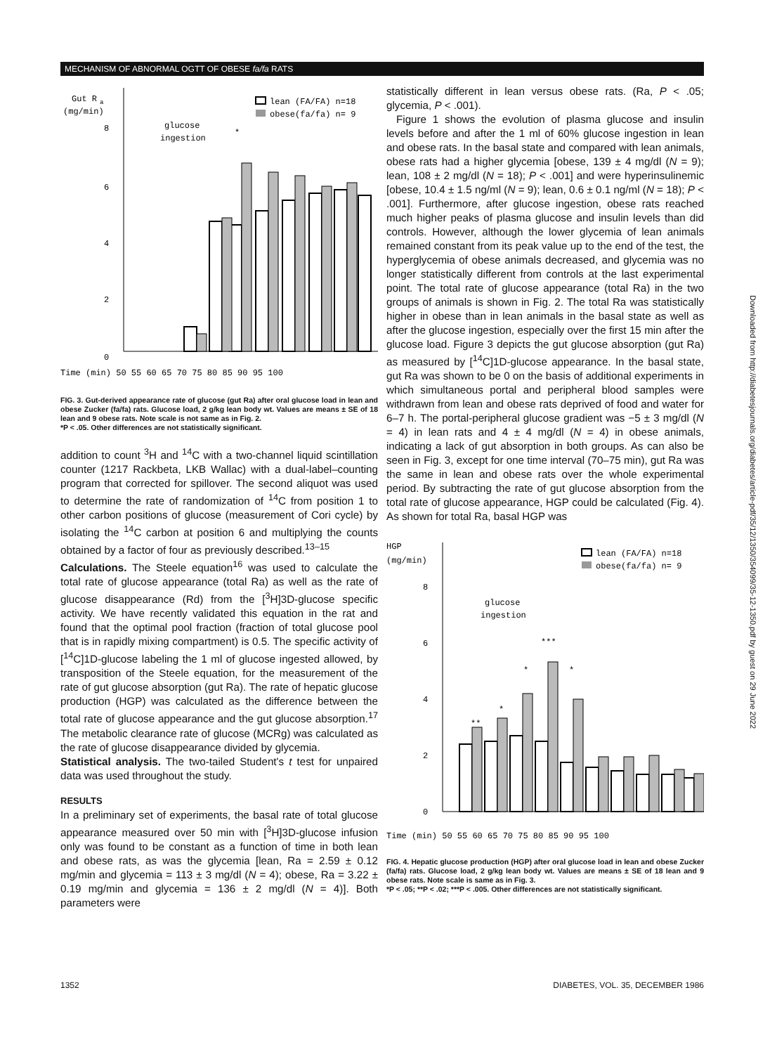MECHANISM OF ABNORMAL OGTT OF OBESE fa/fa RATS
Gut R
a
(mg/min)
8
6
4
2
0
lean (FA/FA) n=18
obese(fa/fa) n= 9
glucose
ingestion
*
Time (min) 50 55 60 65 70 75 80 85 90 95 100
FIG. 3. Gut-derived appearance rate of glucose (gut Ra) after oral glucose load in lean and obese Zucker (fa/fa) rats. Glucose load, 2 g/kg lean body wt. Values are means ± SE of 18 lean and 9 obese rats. Note scale is not same as in Fig. 2.
*P < .05. Other differences are not statistically significant.
addition to count <sup>3</sup>H and <sup>14</sup>C with a two-channel liquid scintillation counter (1217 Rackbeta, LKB Wallac) with a dual-label–counting program that corrected for spillover. The second aliquot was used to determine the rate of randomization of <sup>14</sup>C from position 1 to other carbon positions of glucose (measurement of Cori cycle) by isolating the <sup>14</sup>C carbon at position 6 and multiplying the counts obtained by a factor of four as previously described.<sup>13–15</sup>
Calculations. The Steele equation<sup>16</sup> was used to calculate the total rate of glucose appearance (total Ra) as well as the rate of glucose disappearance (Rd) from the [<sup>3</sup>H]3D-glucose specific activity. We have recently validated this equation in the rat and found that the optimal pool fraction (fraction of total glucose pool that is in rapidly mixing compartment) is 0.5. The specific activity of [<sup>14</sup>C]1D-glucose labeling the 1 ml of glucose ingested allowed, by transposition of the Steele equation, for the measurement of the rate of gut glucose absorption (gut Ra). The rate of hepatic glucose production (HGP) was calculated as the difference between the total rate of glucose appearance and the gut glucose absorption.<sup>17</sup> The metabolic clearance rate of glucose (MCRg) was calculated as the rate of glucose disappearance divided by glycemia.
Statistical analysis. The two-tailed Student's t test for unpaired data was used throughout the study.
RESULTS
In a preliminary set of experiments, the basal rate of total glucose appearance measured over 50 min with [<sup>3</sup>H]3D-glucose infusion only was found to be constant as a function of time in both lean and obese rats, as was the glycemia [lean, Ra = 2.59 ± 0.12 mg/min and glycemia = 113 ± 3 mg/dl (N = 4); obese, Ra = 3.22 ± 0.19 mg/min and glycemia = 136 ± 2 mg/dl (N = 4)]. Both parameters were
statistically different in lean versus obese rats. (Ra, P < .05; glycemia, P < .001).
Figure 1 shows the evolution of plasma glucose and insulin levels before and after the 1 ml of 60% glucose ingestion in lean and obese rats. In the basal state and compared with lean animals, obese rats had a higher glycemia [obese, 139 ± 4 mg/dl (N = 9); lean, 108 ± 2 mg/dl (N = 18); P < .001] and were hyperinsulinemic [obese, 10.4 ± 1.5 ng/ml (N = 9); lean, 0.6 ± 0.1 ng/ml (N = 18); P < .001]. Furthermore, after glucose ingestion, obese rats reached much higher peaks of plasma glucose and insulin levels than did controls. However, although the lower glycemia of lean animals remained constant from its peak value up to the end of the test, the hyperglycemia of obese animals decreased, and glycemia was no longer statistically different from controls at the last experimental point. The total rate of glucose appearance (total Ra) in the two groups of animals is shown in Fig. 2. The total Ra was statistically higher in obese than in lean animals in the basal state as well as after the glucose ingestion, especially over the first 15 min after the glucose load. Figure 3 depicts the gut glucose absorption (gut Ra) as measured by [<sup>14</sup>C]1D-glucose appearance. In the basal state, gut Ra was shown to be 0 on the basis of additional experiments in which simultaneous portal and peripheral blood samples were withdrawn from lean and obese rats deprived of food and water for 6–7 h. The portal-peripheral glucose gradient was −5 ± 3 mg/dl (N = 4) in lean rats and 4 ± 4 mg/dl (N = 4) in obese animals, indicating a lack of gut absorption in both groups. As can also be seen in Fig. 3, except for one time interval (70–75 min), gut Ra was the same in lean and obese rats over the whole experimental period. By subtracting the rate of gut glucose absorption from the total rate of glucose appearance, HGP could be calculated (Fig. 4). As shown for total Ra, basal HGP was
HGP
(mg/min)
8
6
4
2
0
lean (FA/FA) n=18
obese(fa/fa) n= 9
glucose
ingestion
***
*
*
*
**
Time (min) 50 55 60 65 70 75 80 85 90 95 100
FIG. 4. Hepatic glucose production (HGP) after oral glucose load in lean and obese Zucker (fa/fa) rats. Glucose load, 2 g/kg lean body wt. Values are means ± SE of 18 lean and 9 obese rats. Note scale is same as in Fig. 3.
*P < .05; **P < .02; ***P < .005. Other differences are not statistically significant.
1352 DIABETES, VOL. 35, DECEMBER 1986
Downloaded from http://diabetesjournals.org/diabetes/article-pdf/35/12/1350/354099/35-12-1350.pdf by guest on 29 June 2022